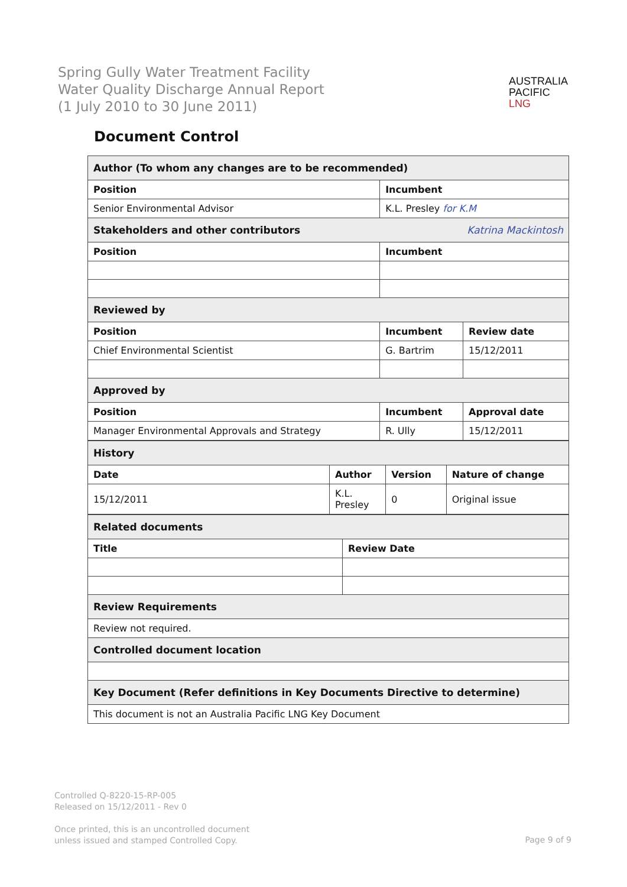Spring Gully Water Treatment Facility
Water Quality Discharge Annual Report
(1 July 2010 to 30 June 2011)
AUSTRALIA
PACIFIC
LNG
Document Control
| Author (To whom any changes are to be recommended) | | |
| Position | Incumbent | |
| Senior Environmental Advisor | K.L. Presley for K.M | |
| Stakeholders and other contributors Katrina Mackintosh | | |
| Position | Incumbent | |
| Reviewed by | | |
| Position | Incumbent | Review date |
| Chief Environmental Scientist | G. Bartrim | 15/12/2011 |
| Approved by | | |
| Position | Incumbent | Approval date |
| Manager Environmental Approvals and Strategy | R. Ully | 15/12/2011 |
| History | | | |
| Date | Author | Version | Nature of change |
| 15/12/2011 | K.L. Presley | 0 | Original issue |
| Related documents | |
| Title | Review Date |
| Review Requirements | |
| Review not required. | |
| Controlled document location | |
| Key Document (Refer definitions in Key Documents Directive to determine) | |
| This document is not an Australia Pacific LNG Key Document | |
Controlled Q-8220-15-RP-005
Released on 15/12/2011 - Rev 0
Once printed, this is an uncontrolled document
unless issued and stamped Controlled Copy.
Page 9 of 9